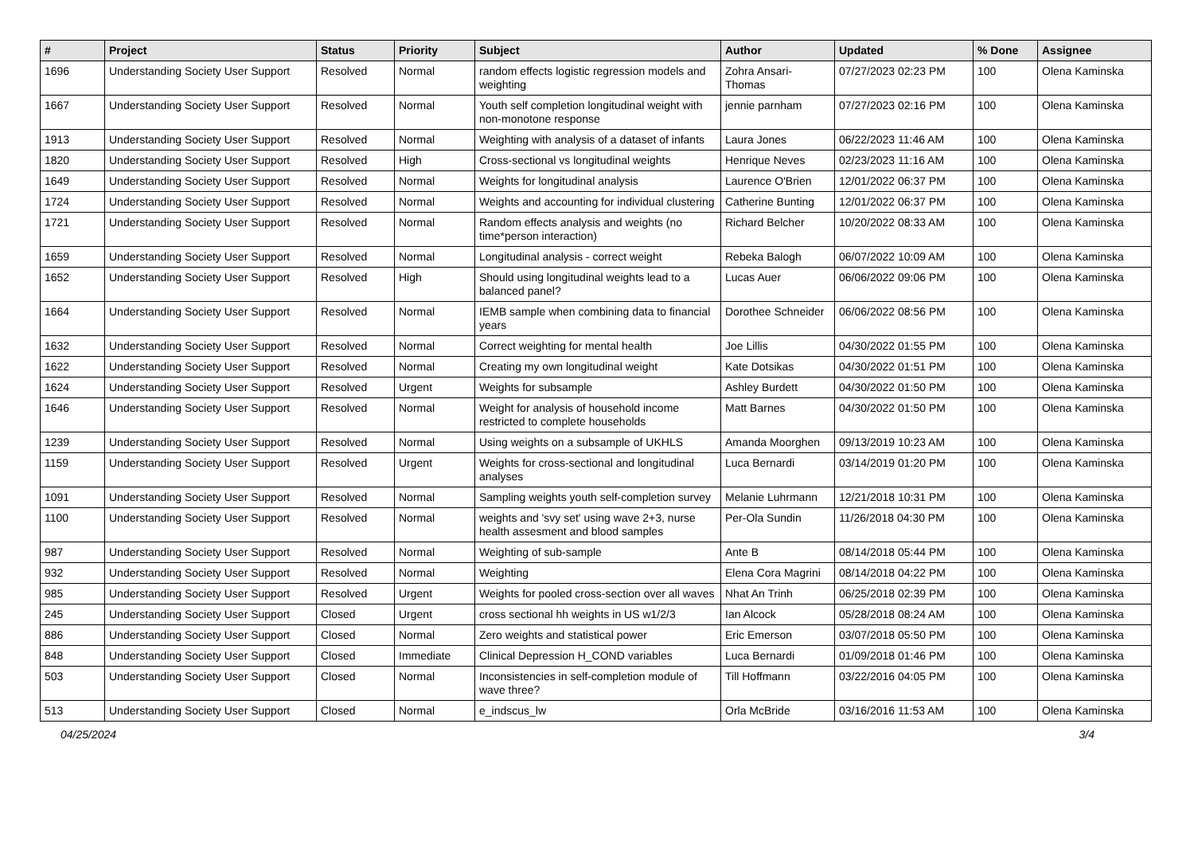| # | Project | Status | Priority | Subject | Author | Updated | % Done | Assignee |
| --- | --- | --- | --- | --- | --- | --- | --- | --- |
| 1696 | Understanding Society User Support | Resolved | Normal | random effects logistic regression models and weighting | Zohra Ansari-Thomas | 07/27/2023 02:23 PM | 100 | Olena Kaminska |
| 1667 | Understanding Society User Support | Resolved | Normal | Youth self completion longitudinal weight with non-monotone response | jennie parnham | 07/27/2023 02:16 PM | 100 | Olena Kaminska |
| 1913 | Understanding Society User Support | Resolved | Normal | Weighting with analysis of a dataset of infants | Laura Jones | 06/22/2023 11:46 AM | 100 | Olena Kaminska |
| 1820 | Understanding Society User Support | Resolved | High | Cross-sectional vs longitudinal weights | Henrique Neves | 02/23/2023 11:16 AM | 100 | Olena Kaminska |
| 1649 | Understanding Society User Support | Resolved | Normal | Weights for longitudinal analysis | Laurence O'Brien | 12/01/2022 06:37 PM | 100 | Olena Kaminska |
| 1724 | Understanding Society User Support | Resolved | Normal | Weights and accounting for individual clustering | Catherine Bunting | 12/01/2022 06:37 PM | 100 | Olena Kaminska |
| 1721 | Understanding Society User Support | Resolved | Normal | Random effects analysis and weights (no time*person interaction) | Richard Belcher | 10/20/2022 08:33 AM | 100 | Olena Kaminska |
| 1659 | Understanding Society User Support | Resolved | Normal | Longitudinal analysis - correct weight | Rebeka Balogh | 06/07/2022 10:09 AM | 100 | Olena Kaminska |
| 1652 | Understanding Society User Support | Resolved | High | Should using longitudinal weights lead to a balanced panel? | Lucas Auer | 06/06/2022 09:06 PM | 100 | Olena Kaminska |
| 1664 | Understanding Society User Support | Resolved | Normal | IEMB sample when combining data to financial years | Dorothee Schneider | 06/06/2022 08:56 PM | 100 | Olena Kaminska |
| 1632 | Understanding Society User Support | Resolved | Normal | Correct weighting for mental health | Joe Lillis | 04/30/2022 01:55 PM | 100 | Olena Kaminska |
| 1622 | Understanding Society User Support | Resolved | Normal | Creating my own longitudinal weight | Kate Dotsikas | 04/30/2022 01:51 PM | 100 | Olena Kaminska |
| 1624 | Understanding Society User Support | Resolved | Urgent | Weights for subsample | Ashley Burdett | 04/30/2022 01:50 PM | 100 | Olena Kaminska |
| 1646 | Understanding Society User Support | Resolved | Normal | Weight for analysis of household income restricted to complete households | Matt Barnes | 04/30/2022 01:50 PM | 100 | Olena Kaminska |
| 1239 | Understanding Society User Support | Resolved | Normal | Using weights on a subsample of UKHLS | Amanda Moorghen | 09/13/2019 10:23 AM | 100 | Olena Kaminska |
| 1159 | Understanding Society User Support | Resolved | Urgent | Weights for cross-sectional and longitudinal analyses | Luca Bernardi | 03/14/2019 01:20 PM | 100 | Olena Kaminska |
| 1091 | Understanding Society User Support | Resolved | Normal | Sampling weights youth self-completion survey | Melanie Luhrmann | 12/21/2018 10:31 PM | 100 | Olena Kaminska |
| 1100 | Understanding Society User Support | Resolved | Normal | weights and 'svy set' using wave 2+3, nurse health assesment and blood samples | Per-Ola Sundin | 11/26/2018 04:30 PM | 100 | Olena Kaminska |
| 987 | Understanding Society User Support | Resolved | Normal | Weighting of sub-sample | Ante B | 08/14/2018 05:44 PM | 100 | Olena Kaminska |
| 932 | Understanding Society User Support | Resolved | Normal | Weighting | Elena Cora Magrini | 08/14/2018 04:22 PM | 100 | Olena Kaminska |
| 985 | Understanding Society User Support | Resolved | Urgent | Weights for pooled cross-section over all waves | Nhat An Trinh | 06/25/2018 02:39 PM | 100 | Olena Kaminska |
| 245 | Understanding Society User Support | Closed | Urgent | cross sectional hh weights in US w1/2/3 | Ian Alcock | 05/28/2018 08:24 AM | 100 | Olena Kaminska |
| 886 | Understanding Society User Support | Closed | Normal | Zero weights and statistical power | Eric Emerson | 03/07/2018 05:50 PM | 100 | Olena Kaminska |
| 848 | Understanding Society User Support | Closed | Immediate | Clinical Depression H_COND variables | Luca Bernardi | 01/09/2018 01:46 PM | 100 | Olena Kaminska |
| 503 | Understanding Society User Support | Closed | Normal | Inconsistencies in self-completion module of wave three? | Till Hoffmann | 03/22/2016 04:05 PM | 100 | Olena Kaminska |
| 513 | Understanding Society User Support | Closed | Normal | e_indscus_lw | Orla McBride | 03/16/2016 11:53 AM | 100 | Olena Kaminska |
04/25/2024 3/4